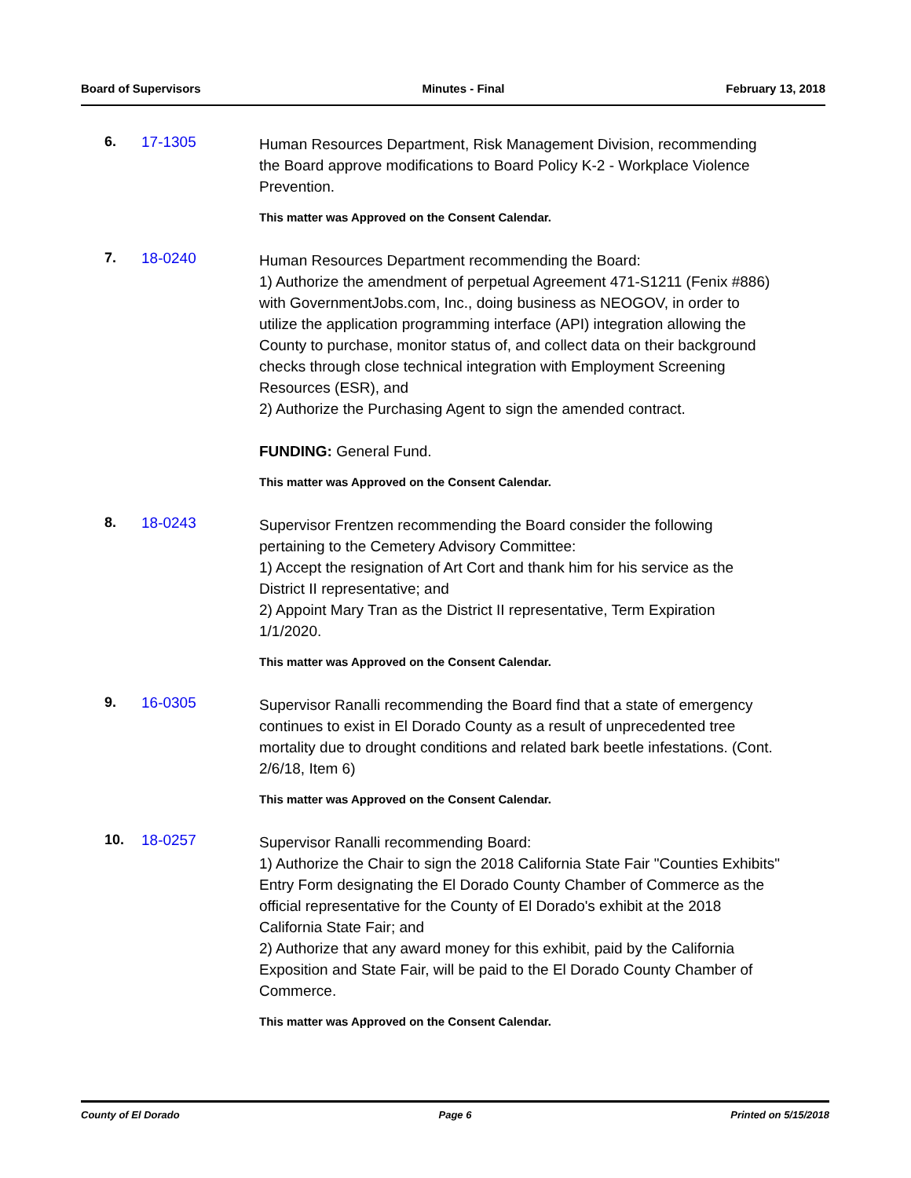Board of Supervisors Minutes - Final February 13, 2018
6. 17-1305
Human Resources Department, Risk Management Division, recommending the Board approve modifications to Board Policy K-2 - Workplace Violence Prevention.
This matter was Approved on the Consent Calendar.
7. 18-0240
Human Resources Department recommending the Board:
1) Authorize the amendment of perpetual Agreement 471-S1211 (Fenix #886) with GovernmentJobs.com, Inc., doing business as NEOGOV, in order to utilize the application programming interface (API) integration allowing the County to purchase, monitor status of, and collect data on their background checks through close technical integration with Employment Screening Resources (ESR), and
2) Authorize the Purchasing Agent to sign the amended contract.
FUNDING: General Fund.
This matter was Approved on the Consent Calendar.
8. 18-0243
Supervisor Frentzen recommending the Board consider the following pertaining to the Cemetery Advisory Committee:
1) Accept the resignation of Art Cort and thank him for his service as the District II representative; and
2) Appoint Mary Tran as the District II representative, Term Expiration 1/1/2020.
This matter was Approved on the Consent Calendar.
9. 16-0305
Supervisor Ranalli recommending the Board find that a state of emergency continues to exist in El Dorado County as a result of unprecedented tree mortality due to drought conditions and related bark beetle infestations. (Cont. 2/6/18, Item 6)
This matter was Approved on the Consent Calendar.
10. 18-0257
Supervisor Ranalli recommending Board:
1) Authorize the Chair to sign the 2018 California State Fair "Counties Exhibits" Entry Form designating the El Dorado County Chamber of Commerce as the official representative for the County of El Dorado's exhibit at the 2018 California State Fair; and
2) Authorize that any award money for this exhibit, paid by the California Exposition and State Fair, will be paid to the El Dorado County Chamber of Commerce.
This matter was Approved on the Consent Calendar.
County of El Dorado Page 6 Printed on 5/15/2018